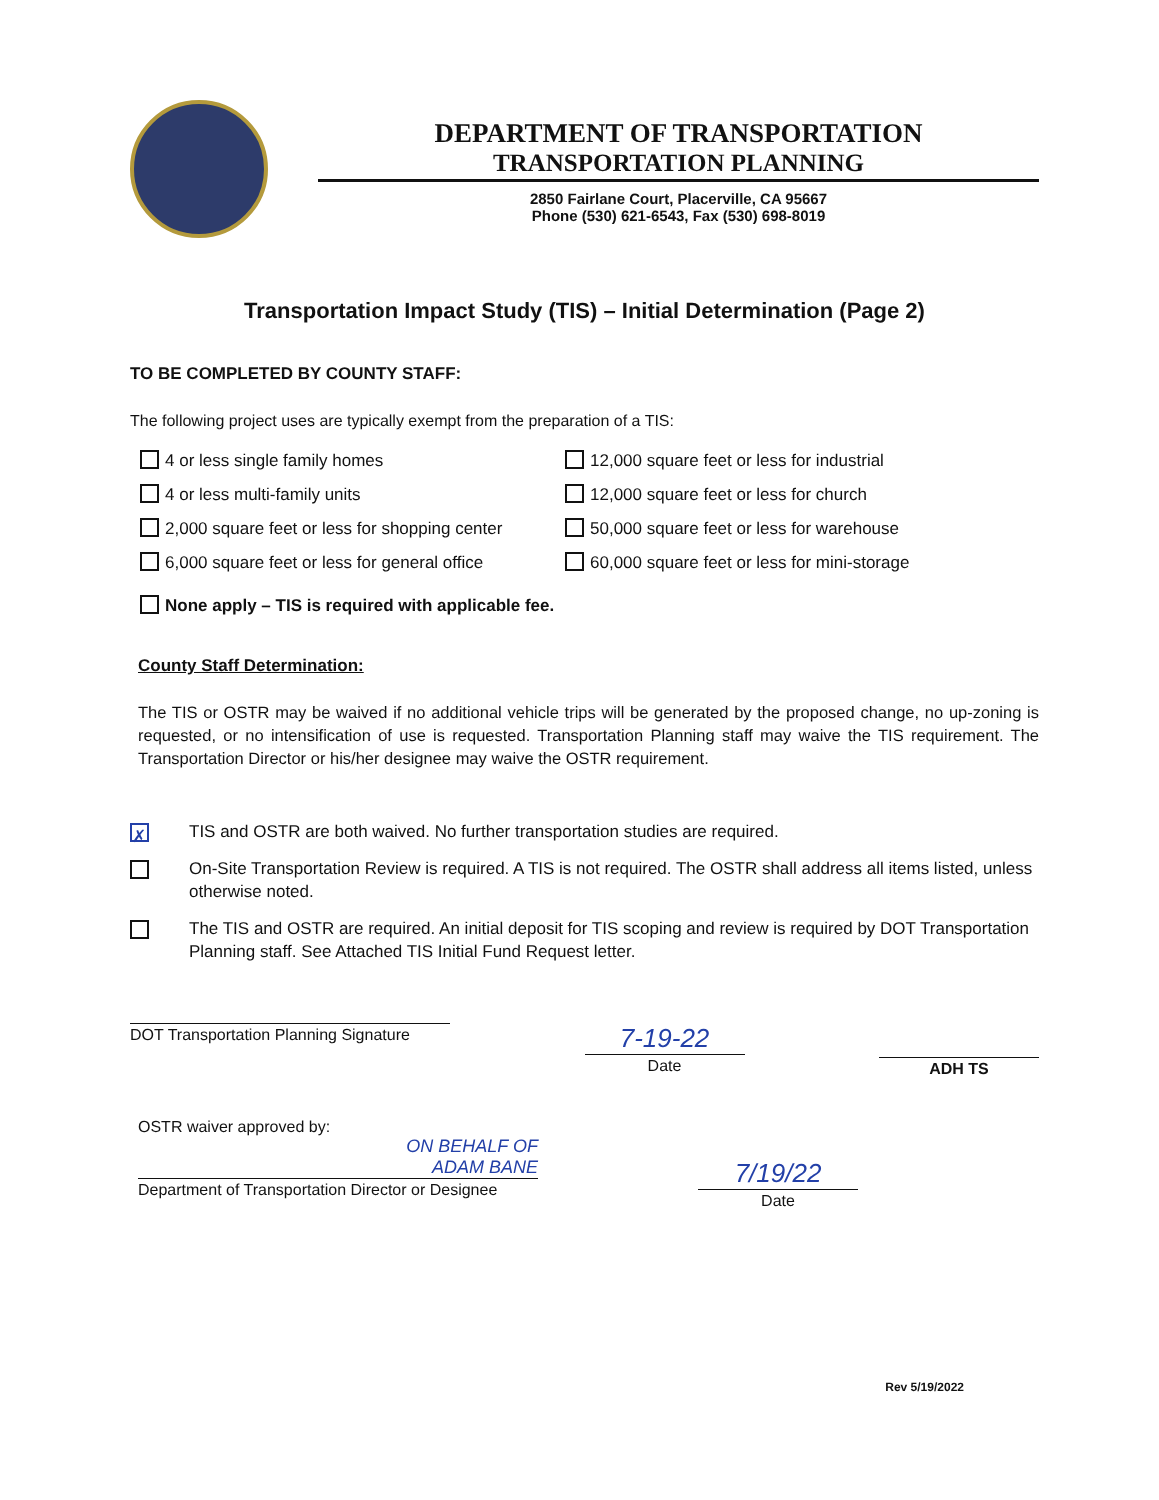DEPARTMENT OF TRANSPORTATION
TRANSPORTATION PLANNING
2850 Fairlane Court, Placerville, CA 95667
Phone (530) 621-6543, Fax (530) 698-8019
Transportation Impact Study (TIS) – Initial Determination (Page 2)
TO BE COMPLETED BY COUNTY STAFF:
The following project uses are typically exempt from the preparation of a TIS:
4 or less single family homes
12,000 square feet or less for industrial
4 or less multi-family units
12,000 square feet or less for church
2,000 square feet or less for shopping center
50,000 square feet or less for warehouse
6,000 square feet or less for general office
60,000 square feet or less for mini-storage
None apply – TIS is required with applicable fee.
County Staff Determination:
The TIS or OSTR may be waived if no additional vehicle trips will be generated by the proposed change, no up-zoning is requested, or no intensification of use is requested. Transportation Planning staff may waive the TIS requirement. The Transportation Director or his/her designee may waive the OSTR requirement.
✗ TIS and OSTR are both waived. No further transportation studies are required.
On-Site Transportation Review is required. A TIS is not required. The OSTR shall address all items listed, unless otherwise noted.
The TIS and OSTR are required. An initial deposit for TIS scoping and review is required by DOT Transportation Planning staff. See Attached TIS Initial Fund Request letter.
DOT Transportation Planning Signature
7-19-22
Date
ADH TS
OSTR waiver approved by:
ON BEHALF OF
ADAM BANE
Department of Transportation Director or Designee
7/19/22
Date
Rev 5/19/2022